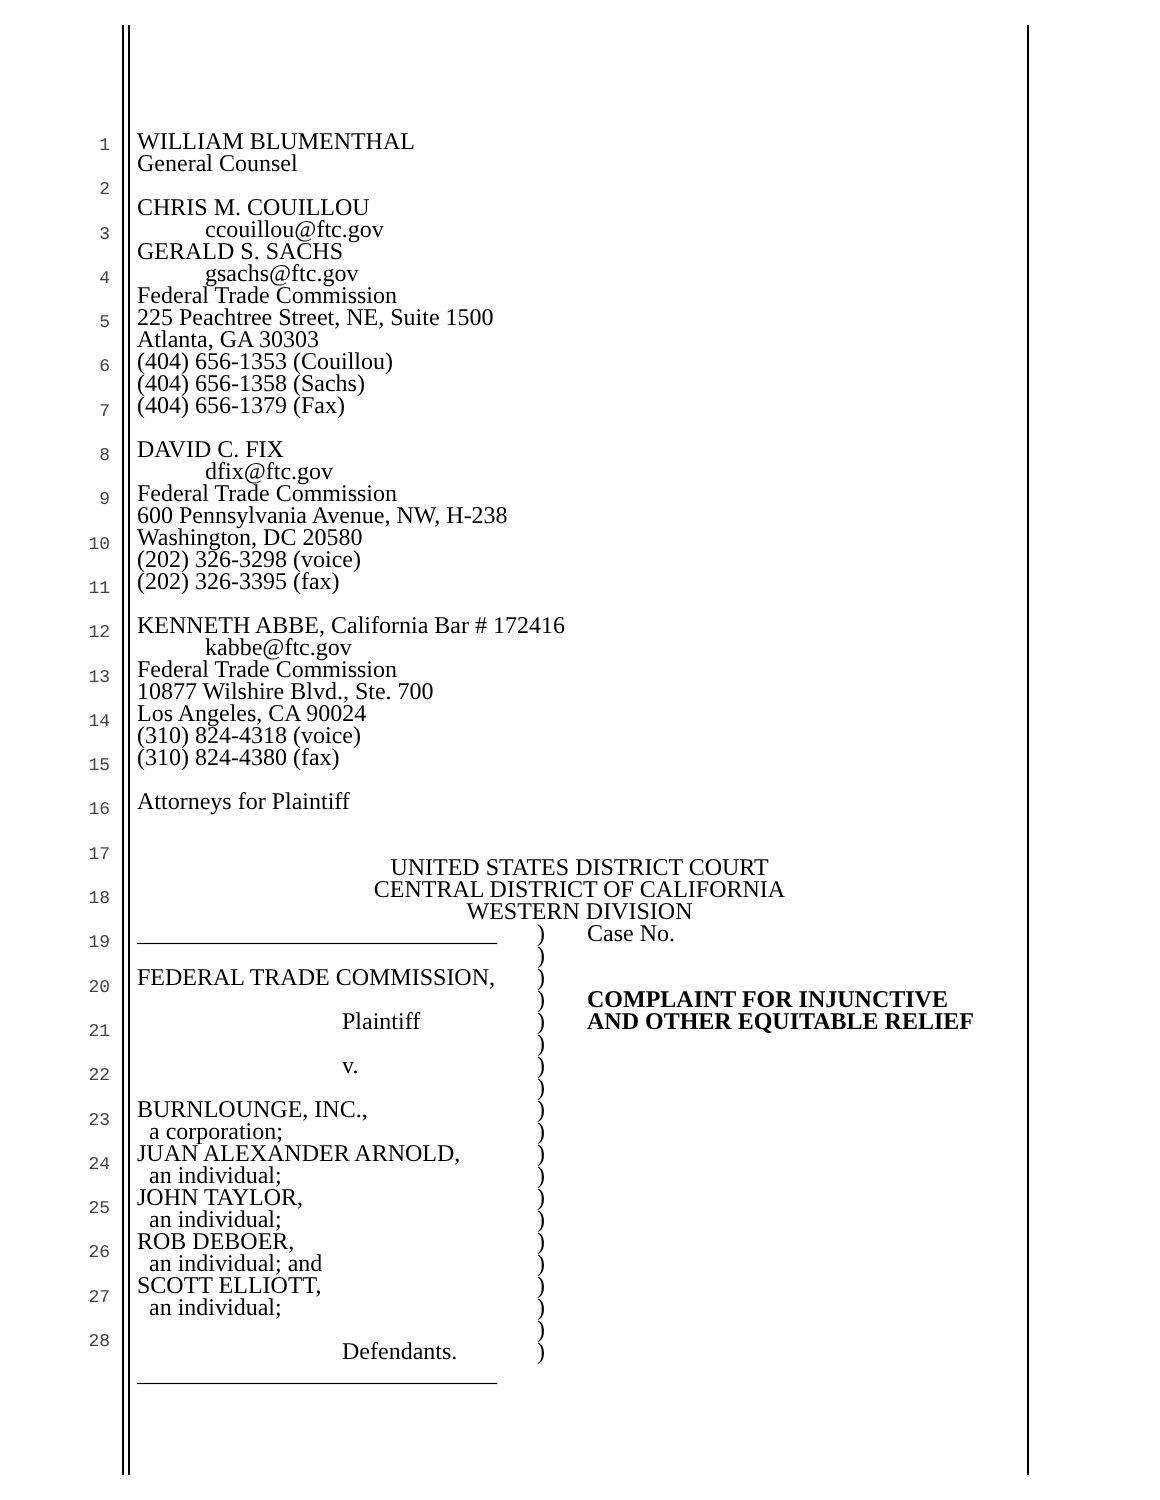1
2
3
4
5
6
7
8
9
10
11
12
13
14
15
16
17
18
19
20
21
22
23
24
25
26
27
28
WILLIAM BLUMENTHAL
General Counsel
CHRIS M. COUILLOU
ccouillou@ftc.gov
GERALD S. SACHS
gsachs@ftc.gov
Federal Trade Commission
225 Peachtree Street, NE, Suite 1500
Atlanta, GA 30303
(404) 656-1353 (Couillou)
(404) 656-1358 (Sachs)
(404) 656-1379 (Fax)
DAVID C. FIX
dfix@ftc.gov
Federal Trade Commission
600 Pennsylvania Avenue, NW, H-238
Washington, DC 20580
(202) 326-3298 (voice)
(202) 326-3395 (fax)
KENNETH ABBE, California Bar # 172416
kabbe@ftc.gov
Federal Trade Commission
10877 Wilshire Blvd., Ste. 700
Los Angeles, CA 90024
(310) 824-4318 (voice)
(310) 824-4380 (fax)
Attorneys for Plaintiff
UNITED STATES DISTRICT COURT
CENTRAL DISTRICT OF CALIFORNIA
WESTERN DIVISION
______________________________
FEDERAL TRADE COMMISSION,
Plaintiff
v.
BURNLOUNGE, INC.,
a corporation;
JUAN ALEXANDER ARNOLD,
an individual;
JOHN TAYLOR,
an individual;
ROB DEBOER,
an individual; and
SCOTT ELLIOTT,
an individual;
Defendants.
______________________________
)
)
)
)
)
)
)
)
)
)
)
)
)
)
)
)
)
)
)
)
Case No.
COMPLAINT FOR INJUNCTIVE
AND OTHER EQUITABLE RELIEF